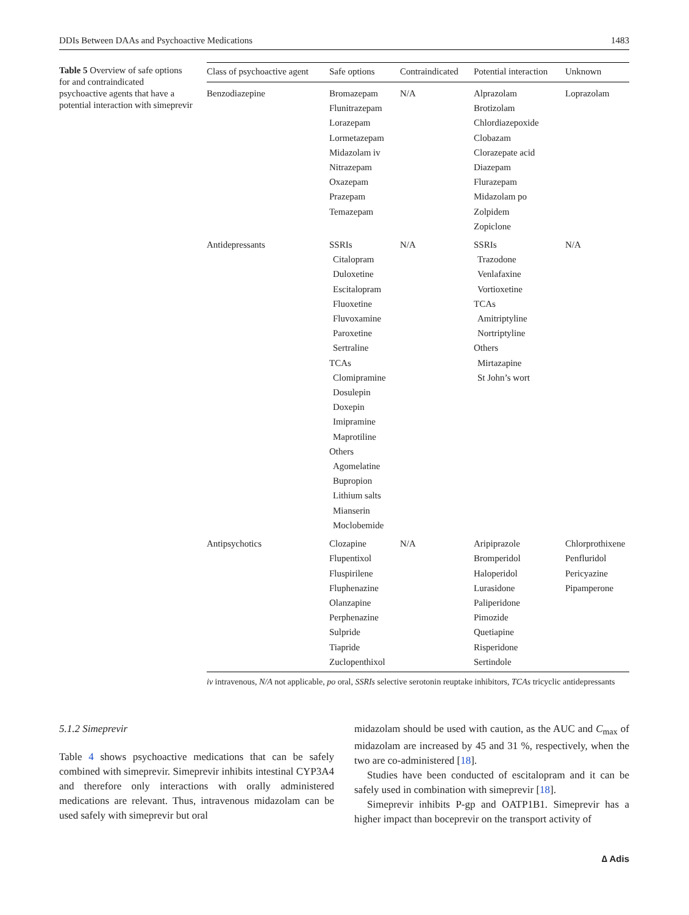DDIs Between DAAs and Psychoactive Medications 1483
Table 5 Overview of safe options for and contraindicated psychoactive agents that have a potential interaction with simeprevir
| Class of psychoactive agent | Safe options | Contraindicated | Potential interaction | Unknown |
| --- | --- | --- | --- | --- |
| Benzodiazepine | Bromazepam Flunitrazepam Lorazepam Lormetazepam Midazolam iv Nitrazepam Oxazepam Prazepam Temazepam | N/A | Alprazolam Brotizolam Chlordiazepoxide Clobazam Clorazepate acid Diazepam Flurazepam Midazolam po Zolpidem Zopiclone | Loprazolam |
| Antidepressants | SSRIs Citalopram Duloxetine Escitalopram Fluoxetine Fluvoxamine Paroxetine Sertraline TCAs Clomipramine Dosulepin Doxepin Imipramine Maprotiline Others Agomelatine Bupropion Lithium salts Mianserin Moclobemide | N/A | SSRIs Trazodone Venlafaxine Vortioxetine TCAs Amitriptyline Nortriptyline Others Mirtazapine St John’s wort | N/A |
| Antipsychotics | Clozapine Flupentixol Fluspirilene Fluphenazine Olanzapine Perphenazine Sulpride Tiapride Zuclopenthixol | N/A | Aripiprazole Bromperidol Haloperidol Lurasidone Paliperidone Pimozide Quetiapine Risperidone Sertindole | Chlorprothixene Penfluridol Pericyazine Pipamperone |
iv intravenous, N/A not applicable, po oral, SSRIs selective serotonin reuptake inhibitors, TCAs tricyclic antidepressants
5.1.2 Simeprevir
Table 4 shows psychoactive medications that can be safely combined with simeprevir. Simeprevir inhibits intestinal CYP3A4 and therefore only interactions with orally administered medications are relevant. Thus, intravenous midazolam can be used safely with simeprevir but oral
midazolam should be used with caution, as the AUC and C<sub>max</sub> of midazolam are increased by 45 and 31 %, respectively, when the two are co-administered [18].
Studies have been conducted of escitalopram and it can be safely used in combination with simeprevir [18].
Simeprevir inhibits P-gp and OATP1B1. Simeprevir has a higher impact than boceprevir on the transport activity of
∆ Adis